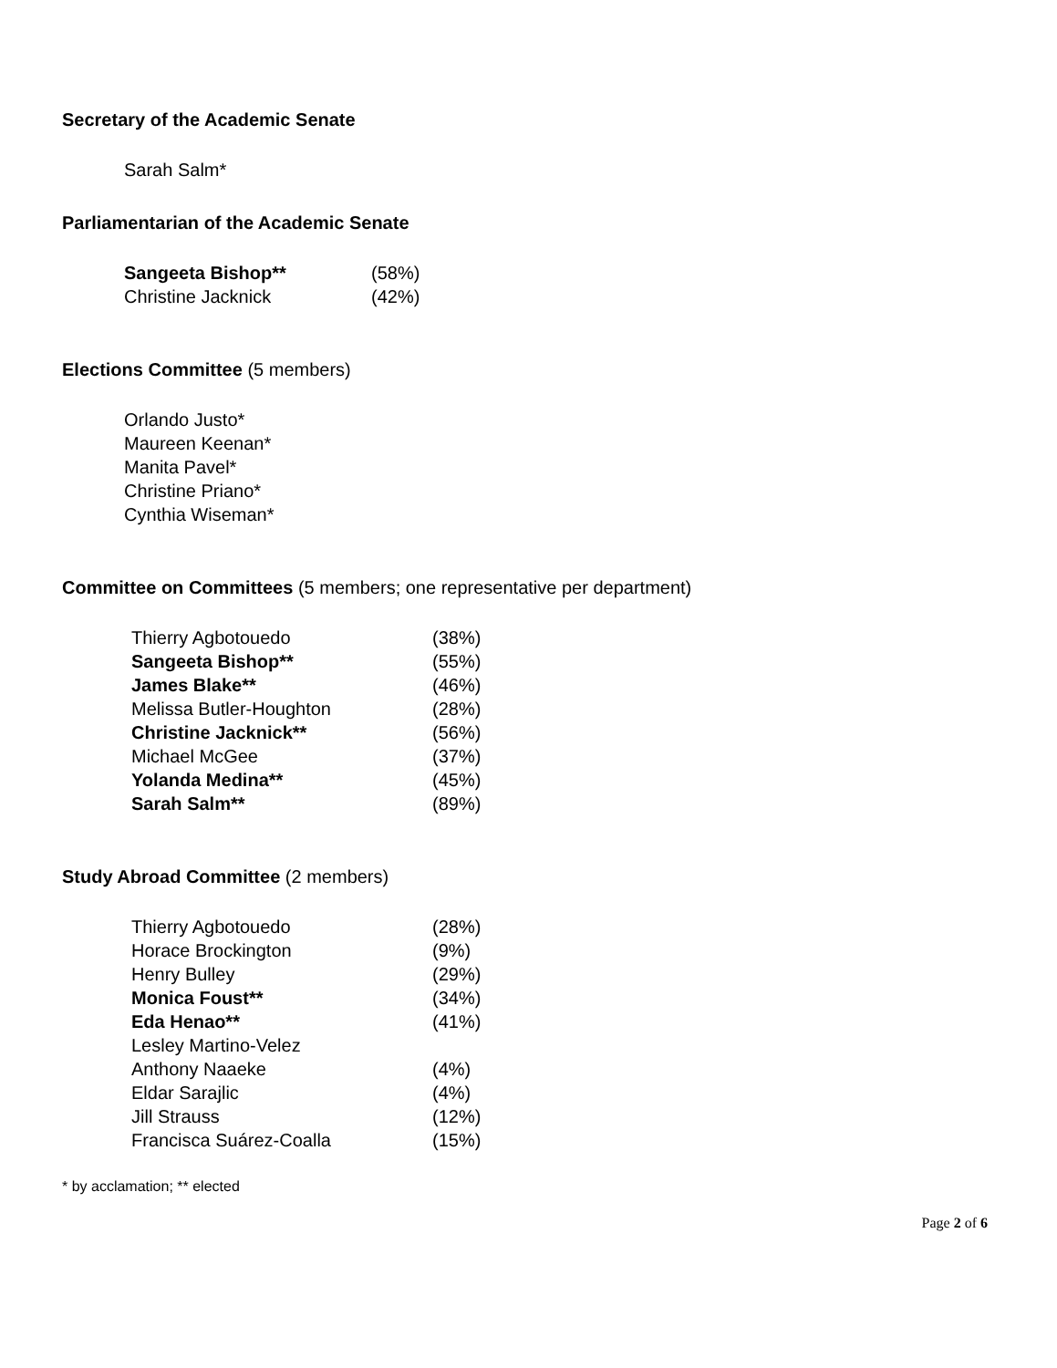Secretary of the Academic Senate
Sarah Salm*
Parliamentarian of the Academic Senate
| Sangeeta Bishop** | (58%) |
| Christine Jacknick | (42%) |
Elections Committee (5 members)
Orlando Justo*
Maureen Keenan*
Manita Pavel*
Christine Priano*
Cynthia Wiseman*
Committee on Committees (5 members; one representative per department)
| Thierry Agbotouedo | (38%) |
| Sangeeta Bishop** | (55%) |
| James Blake** | (46%) |
| Melissa Butler-Houghton | (28%) |
| Christine Jacknick** | (56%) |
| Michael McGee | (37%) |
| Yolanda Medina** | (45%) |
| Sarah Salm** | (89%) |
Study Abroad Committee (2 members)
| Thierry Agbotouedo | (28%) |
| Horace Brockington | (9%) |
| Henry Bulley | (29%) |
| Monica Foust** | (34%) |
| Eda Henao** | (41%) |
| Lesley Martino-Velez | |
| Anthony Naaeke | (4%) |
| Eldar Sarajlic | (4%) |
| Jill Strauss | (12%) |
| Francisca Suárez-Coalla | (15%) |
* by acclamation; ** elected
Page 2 of 6